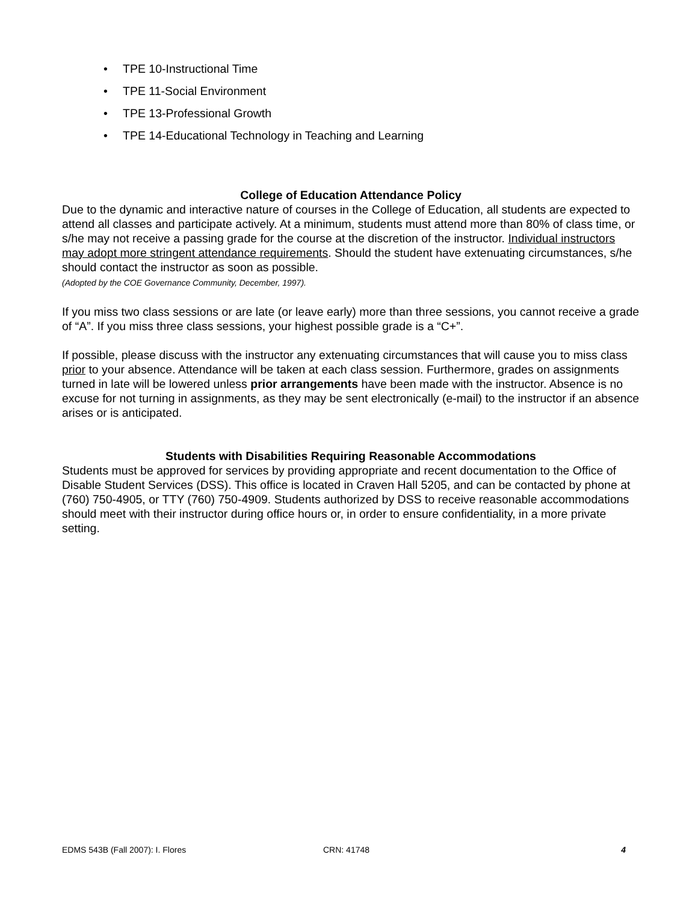• TPE 10-Instructional Time
• TPE 11-Social Environment
• TPE 13-Professional Growth
• TPE 14-Educational Technology in Teaching and Learning
College of Education Attendance Policy
Due to the dynamic and interactive nature of courses in the College of Education, all students are expected to attend all classes and participate actively. At a minimum, students must attend more than 80% of class time, or s/he may not receive a passing grade for the course at the discretion of the instructor. Individual instructors may adopt more stringent attendance requirements. Should the student have extenuating circumstances, s/he should contact the instructor as soon as possible.
(Adopted by the COE Governance Community, December, 1997).
If you miss two class sessions or are late (or leave early) more than three sessions, you cannot receive a grade of “A”. If you miss three class sessions, your highest possible grade is a “C+”.
If possible, please discuss with the instructor any extenuating circumstances that will cause you to miss class prior to your absence. Attendance will be taken at each class session. Furthermore, grades on assignments turned in late will be lowered unless prior arrangements have been made with the instructor. Absence is no excuse for not turning in assignments, as they may be sent electronically (e-mail) to the instructor if an absence arises or is anticipated.
Students with Disabilities Requiring Reasonable Accommodations
Students must be approved for services by providing appropriate and recent documentation to the Office of Disable Student Services (DSS). This office is located in Craven Hall 5205, and can be contacted by phone at (760) 750-4905, or TTY (760) 750-4909. Students authorized by DSS to receive reasonable accommodations should meet with their instructor during office hours or, in order to ensure confidentiality, in a more private setting.
EDMS 543B (Fall 2007): I. Flores CRN: 41748 4